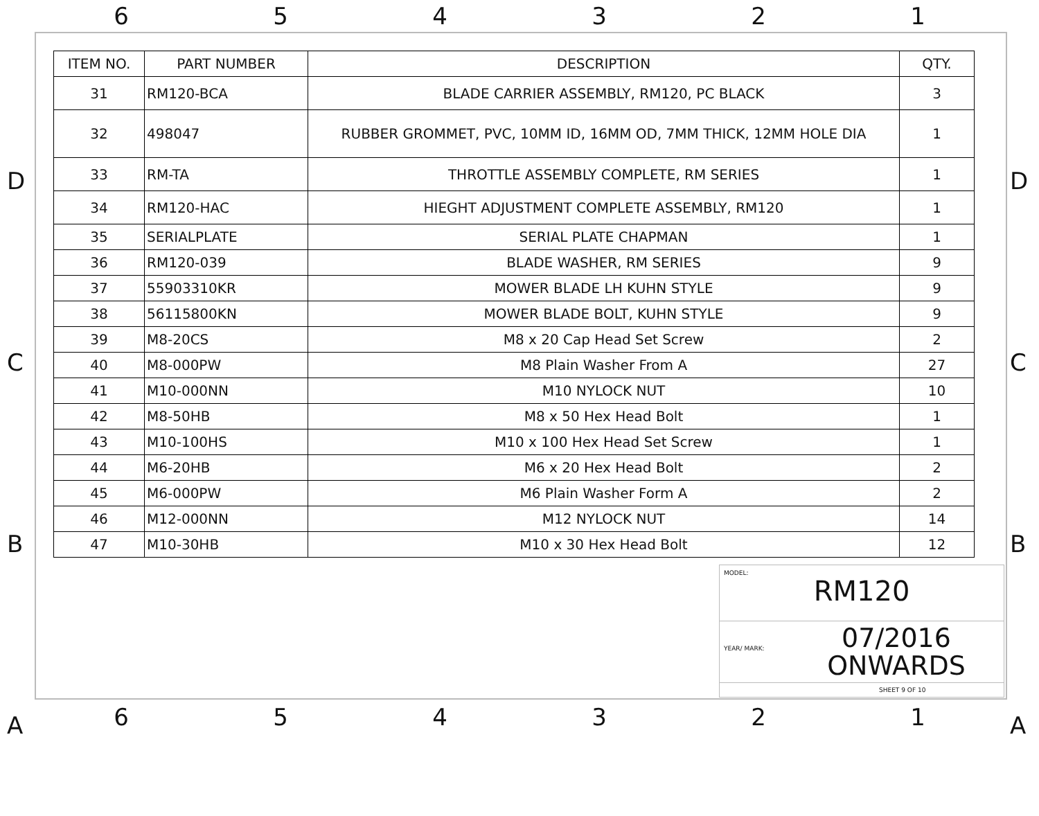654321
D
C
B
A
| ITEM NO. | PART NUMBER | DESCRIPTION | QTY. |
| --- | --- | --- | --- |
| 31 | RM120-BCA | BLADE CARRIER ASSEMBLY, RM120, PC BLACK | 3 |
| 32 | 498047 | RUBBER GROMMET, PVC, 10MM ID, 16MM OD, 7MM THICK, 12MM HOLE DIA | 1 |
| 33 | RM-TA | THROTTLE ASSEMBLY COMPLETE, RM SERIES | 1 |
| 34 | RM120-HAC | HIEGHT ADJUSTMENT COMPLETE ASSEMBLY, RM120 | 1 |
| 35 | SERIALPLATE | SERIAL PLATE CHAPMAN | 1 |
| 36 | RM120-039 | BLADE WASHER, RM SERIES | 9 |
| 37 | 55903310KR | MOWER BLADE LH KUHN STYLE | 9 |
| 38 | 56115800KN | MOWER BLADE BOLT, KUHN STYLE | 9 |
| 39 | M8-20CS | M8 x 20 Cap Head Set Screw | 2 |
| 40 | M8-000PW | M8 Plain Washer From A | 27 |
| 41 | M10-000NN | M10 NYLOCK NUT | 10 |
| 42 | M8-50HB | M8 x 50 Hex Head Bolt | 1 |
| 43 | M10-100HS | M10 x 100 Hex Head Set Screw | 1 |
| 44 | M6-20HB | M6 x 20 Hex Head Bolt | 2 |
| 45 | M6-000PW | M6 Plain Washer Form A | 2 |
| 46 | M12-000NN | M12 NYLOCK NUT | 14 |
| 47 | M10-30HB | M10 x 30 Hex Head Bolt | 12 |
D
C
B
A
MODEL:
RM120
YEAR/ MARK:
07/2016
ONWARDS
SHEET 9 OF 10
654321